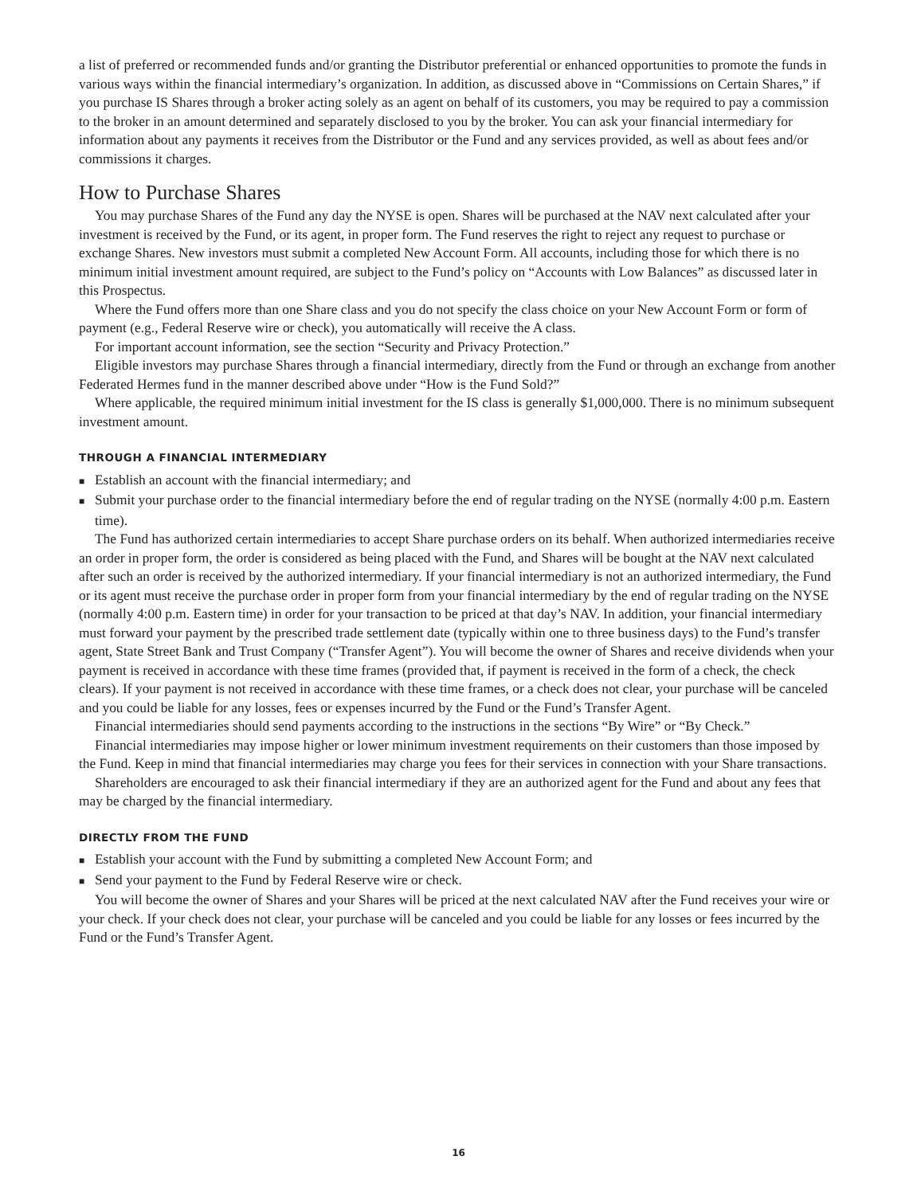a list of preferred or recommended funds and/or granting the Distributor preferential or enhanced opportunities to promote the funds in various ways within the financial intermediary’s organization. In addition, as discussed above in “Commissions on Certain Shares,” if you purchase IS Shares through a broker acting solely as an agent on behalf of its customers, you may be required to pay a commission to the broker in an amount determined and separately disclosed to you by the broker. You can ask your financial intermediary for information about any payments it receives from the Distributor or the Fund and any services provided, as well as about fees and/or commissions it charges.
How to Purchase Shares
You may purchase Shares of the Fund any day the NYSE is open. Shares will be purchased at the NAV next calculated after your investment is received by the Fund, or its agent, in proper form. The Fund reserves the right to reject any request to purchase or exchange Shares. New investors must submit a completed New Account Form. All accounts, including those for which there is no minimum initial investment amount required, are subject to the Fund’s policy on “Accounts with Low Balances” as discussed later in this Prospectus.
Where the Fund offers more than one Share class and you do not specify the class choice on your New Account Form or form of payment (e.g., Federal Reserve wire or check), you automatically will receive the A class.
For important account information, see the section “Security and Privacy Protection.”
Eligible investors may purchase Shares through a financial intermediary, directly from the Fund or through an exchange from another Federated Hermes fund in the manner described above under “How is the Fund Sold?”
Where applicable, the required minimum initial investment for the IS class is generally $1,000,000. There is no minimum subsequent investment amount.
THROUGH A FINANCIAL INTERMEDIARY
■ Establish an account with the financial intermediary; and
■ Submit your purchase order to the financial intermediary before the end of regular trading on the NYSE (normally 4:00 p.m. Eastern time).
The Fund has authorized certain intermediaries to accept Share purchase orders on its behalf. When authorized intermediaries receive an order in proper form, the order is considered as being placed with the Fund, and Shares will be bought at the NAV next calculated after such an order is received by the authorized intermediary. If your financial intermediary is not an authorized intermediary, the Fund or its agent must receive the purchase order in proper form from your financial intermediary by the end of regular trading on the NYSE (normally 4:00 p.m. Eastern time) in order for your transaction to be priced at that day’s NAV. In addition, your financial intermediary must forward your payment by the prescribed trade settlement date (typically within one to three business days) to the Fund’s transfer agent, State Street Bank and Trust Company (“Transfer Agent”). You will become the owner of Shares and receive dividends when your payment is received in accordance with these time frames (provided that, if payment is received in the form of a check, the check clears). If your payment is not received in accordance with these time frames, or a check does not clear, your purchase will be canceled and you could be liable for any losses, fees or expenses incurred by the Fund or the Fund’s Transfer Agent.
Financial intermediaries should send payments according to the instructions in the sections “By Wire” or “By Check.”
Financial intermediaries may impose higher or lower minimum investment requirements on their customers than those imposed by the Fund. Keep in mind that financial intermediaries may charge you fees for their services in connection with your Share transactions.
Shareholders are encouraged to ask their financial intermediary if they are an authorized agent for the Fund and about any fees that may be charged by the financial intermediary.
DIRECTLY FROM THE FUND
■ Establish your account with the Fund by submitting a completed New Account Form; and
■ Send your payment to the Fund by Federal Reserve wire or check.
You will become the owner of Shares and your Shares will be priced at the next calculated NAV after the Fund receives your wire or your check. If your check does not clear, your purchase will be canceled and you could be liable for any losses or fees incurred by the Fund or the Fund’s Transfer Agent.
16